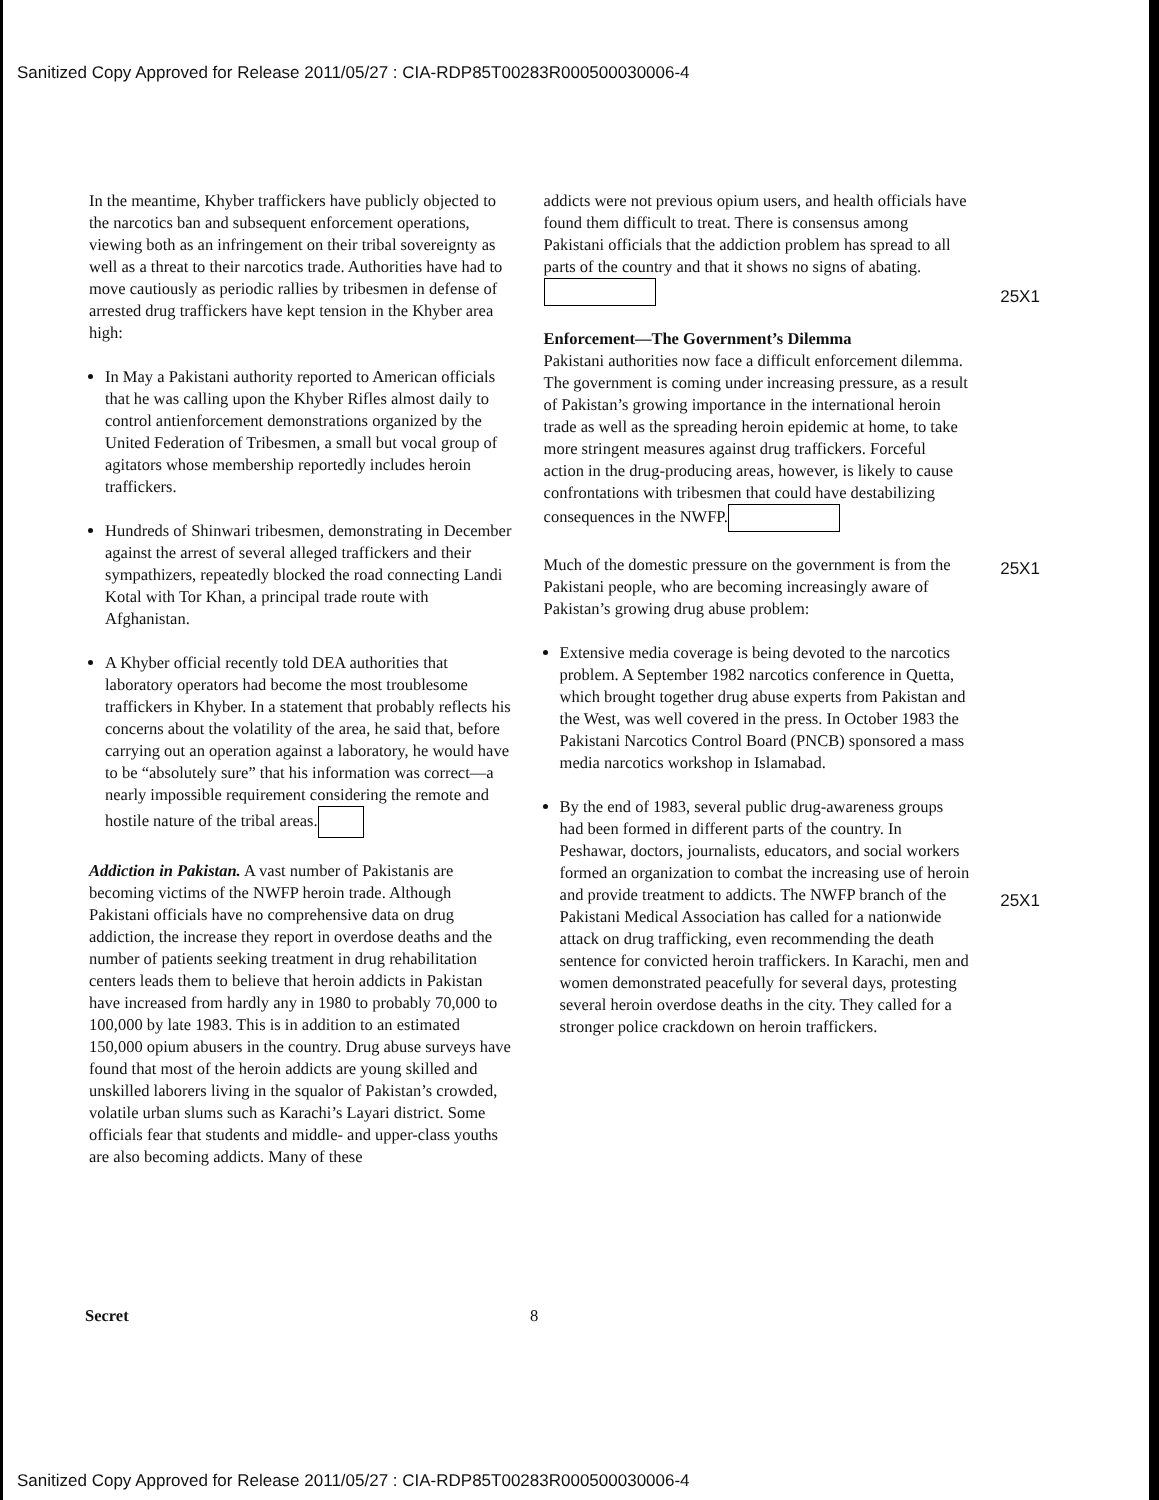Sanitized Copy Approved for Release 2011/05/27 : CIA-RDP85T00283R000500030006-4
In the meantime, Khyber traffickers have publicly objected to the narcotics ban and subsequent enforcement operations, viewing both as an infringement on their tribal sovereignty as well as a threat to their narcotics trade. Authorities have had to move cautiously as periodic rallies by tribesmen in defense of arrested drug traffickers have kept tension in the Khyber area high:
In May a Pakistani authority reported to American officials that he was calling upon the Khyber Rifles almost daily to control antienforcement demonstrations organized by the United Federation of Tribesmen, a small but vocal group of agitators whose membership reportedly includes heroin traffickers.
Hundreds of Shinwari tribesmen, demonstrating in December against the arrest of several alleged traffickers and their sympathizers, repeatedly blocked the road connecting Landi Kotal with Tor Khan, a principal trade route with Afghanistan.
A Khyber official recently told DEA authorities that laboratory operators had become the most troublesome traffickers in Khyber. In a statement that probably reflects his concerns about the volatility of the area, he said that, before carrying out an operation against a laboratory, he would have to be “absolutely sure” that his information was correct—a nearly impossible requirement considering the remote and hostile nature of the tribal areas.
Addiction in Pakistan. A vast number of Pakistanis are becoming victims of the NWFP heroin trade. Although Pakistani officials have no comprehensive data on drug addiction, the increase they report in overdose deaths and the number of patients seeking treatment in drug rehabilitation centers leads them to believe that heroin addicts in Pakistan have increased from hardly any in 1980 to probably 70,000 to 100,000 by late 1983. This is in addition to an estimated 150,000 opium abusers in the country. Drug abuse surveys have found that most of the heroin addicts are young skilled and unskilled laborers living in the squalor of Pakistan’s crowded, volatile urban slums such as Karachi’s Layari district. Some officials fear that students and middle- and upper-class youths are also becoming addicts. Many of these
addicts were not previous opium users, and health officials have found them difficult to treat. There is consensus among Pakistani officials that the addiction problem has spread to all parts of the country and that it shows no signs of abating.
Enforcement—The Government’s Dilemma
Pakistani authorities now face a difficult enforcement dilemma. The government is coming under increasing pressure, as a result of Pakistan’s growing importance in the international heroin trade as well as the spreading heroin epidemic at home, to take more stringent measures against drug traffickers. Forceful action in the drug-producing areas, however, is likely to cause confrontations with tribesmen that could have destabilizing consequences in the NWFP.
Much of the domestic pressure on the government is from the Pakistani people, who are becoming increasingly aware of Pakistan’s growing drug abuse problem:
Extensive media coverage is being devoted to the narcotics problem. A September 1982 narcotics conference in Quetta, which brought together drug abuse experts from Pakistan and the West, was well covered in the press. In October 1983 the Pakistani Narcotics Control Board (PNCB) sponsored a mass media narcotics workshop in Islamabad.
By the end of 1983, several public drug-awareness groups had been formed in different parts of the country. In Peshawar, doctors, journalists, educators, and social workers formed an organization to combat the increasing use of heroin and provide treatment to addicts. The NWFP branch of the Pakistani Medical Association has called for a nationwide attack on drug trafficking, even recommending the death sentence for convicted heroin traffickers. In Karachi, men and women demonstrated peacefully for several days, protesting several heroin overdose deaths in the city. They called for a stronger police crackdown on heroin traffickers.
25X1
25X1
25X1
Secret 8
Sanitized Copy Approved for Release 2011/05/27 : CIA-RDP85T00283R000500030006-4